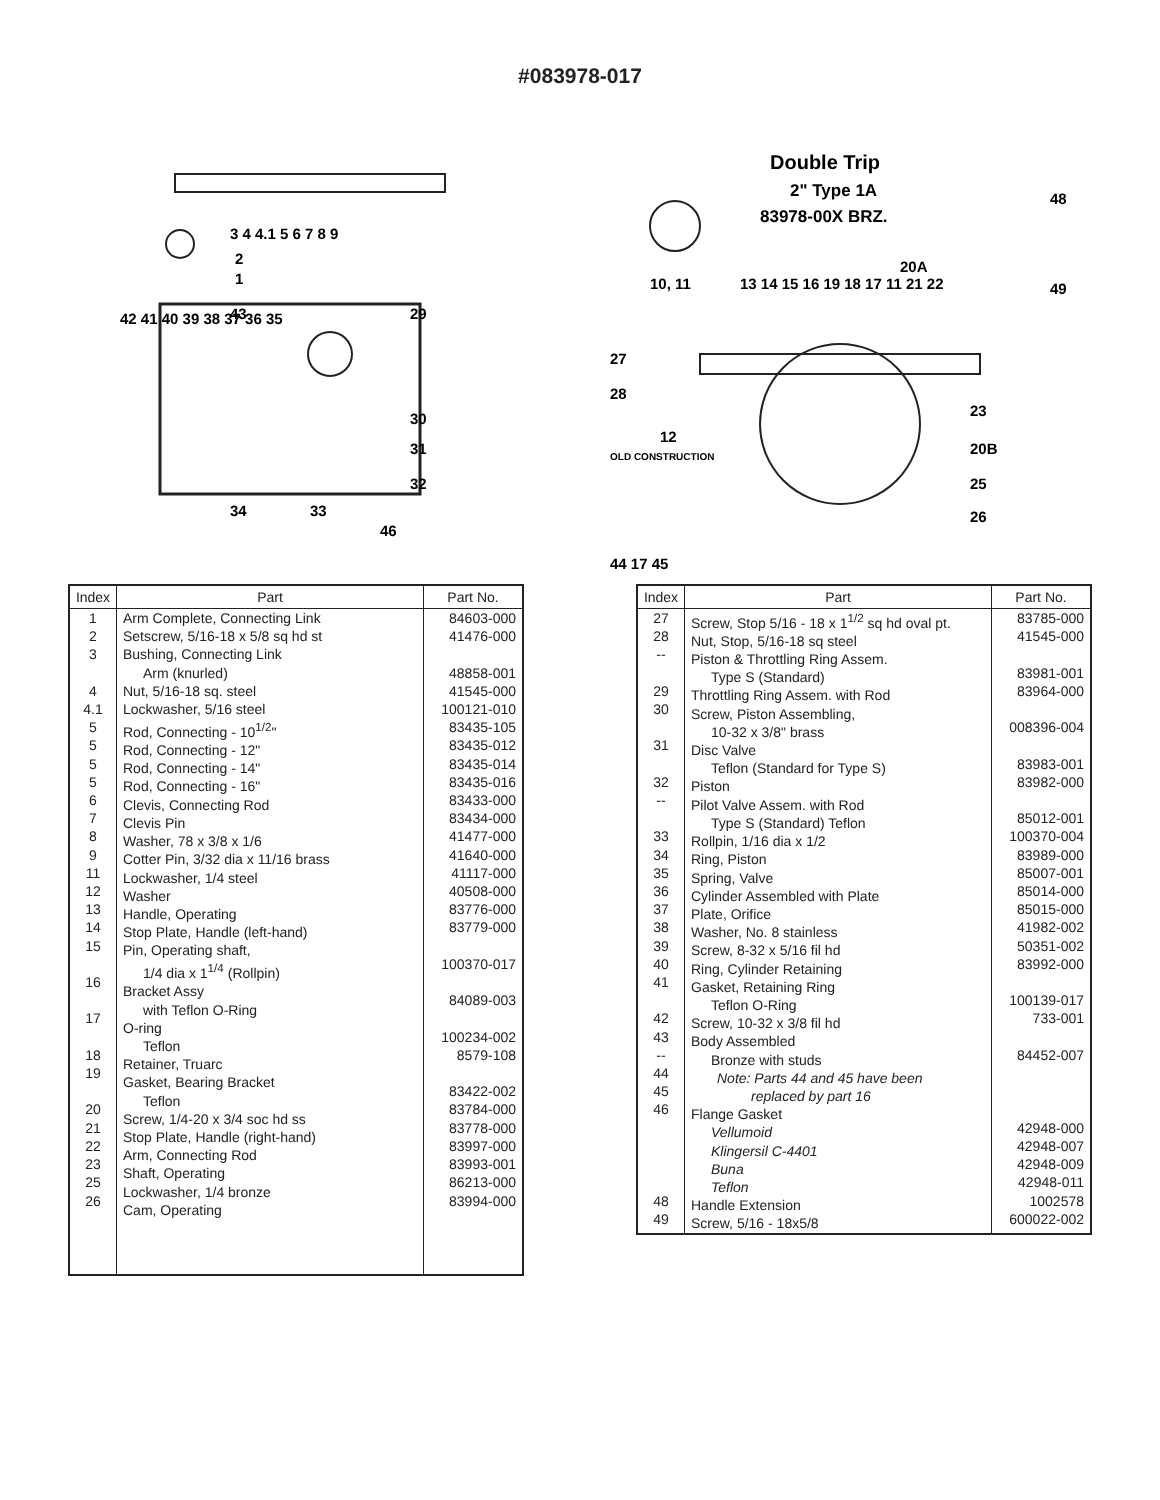#083978-017
3 4 4.1 5 6 7 8 9
2
1
42 41 40 39 38 37 36 35
43
29
30
31
32
34
33
46
Double Trip
2" Type 1A
83978-00X BRZ.
10, 11
13 14 15 16 19 18 17 11 21 22
20A
48
49
27
28
12
OLD CONSTRUCTION
23
20B
25
26
44 17 45
| Index | Part | Part No. |
| --- | --- | --- |
| 1 2 3 4 4.1 5 5 5 5 6 7 8 9 11 12 13 14 15 16 17 18 19 20 21 22 23 25 26 | Arm Complete, Connecting Link Setscrew, 5/16-18 x 5/8 sq hd st Bushing, Connecting Link Arm (knurled) Nut, 5/16-18 sq. steel Lockwasher, 5/16 steel Rod, Connecting - 10<sup>1/2</sup>" Rod, Connecting - 12" Rod, Connecting - 14" Rod, Connecting - 16" Clevis, Connecting Rod Clevis Pin Washer, 78 x 3/8 x 1/6 Cotter Pin, 3/32 dia x 11/16 brass Lockwasher, 1/4 steel Washer Handle, Operating Stop Plate, Handle (left-hand) Pin, Operating shaft, 1/4 dia x 1<sup>1/4</sup> (Rollpin) Bracket Assy with Teflon O-Ring O-ring Teflon Retainer, Truarc Gasket, Bearing Bracket Teflon Screw, 1/4-20 x 3/4 soc hd ss Stop Plate, Handle (right-hand) Arm, Connecting Rod Shaft, Operating Lockwasher, 1/4 bronze Cam, Operating | 84603-000 41476-000 48858-001 41545-000 100121-010 83435-105 83435-012 83435-014 83435-016 83433-000 83434-000 41477-000 41640-000 41117-000 40508-000 83776-000 83779-000 100370-017 84089-003 100234-002 8579-108 83422-002 83784-000 83778-000 83997-000 83993-001 86213-000 83994-000 |
| Index | Part | Part No. |
| --- | --- | --- |
| 27 28 -- 29 30 31 32 -- 33 34 35 36 37 38 39 40 41 42 43 -- 44 45 46 48 49 | Screw, Stop 5/16 - 18 x 1<sup>1/2</sup> sq hd oval pt. Nut, Stop, 5/16-18 sq steel Piston & Throttling Ring Assem. Type S (Standard) Throttling Ring Assem. with Rod Screw, Piston Assembling, 10-32 x 3/8" brass Disc Valve Teflon (Standard for Type S) Piston Pilot Valve Assem. with Rod Type S (Standard) Teflon Rollpin, 1/16 dia x 1/2 Ring, Piston Spring, Valve Cylinder Assembled with Plate Plate, Orifice Washer, No. 8 stainless Screw, 8-32 x 5/16 fil hd Ring, Cylinder Retaining Gasket, Retaining Ring Teflon O-Ring Screw, 10-32 x 3/8 fil hd Body Assembled Bronze with studs Note: Parts 44 and 45 have been replaced by part 16 Flange Gasket Vellumoid Klingersil C-4401 Buna Teflon Handle Extension Screw, 5/16 - 18x5/8 | 83785-000 41545-000 83981-001 83964-000 008396-004 83983-001 83982-000 85012-001 100370-004 83989-000 85007-001 85014-000 85015-000 41982-002 50351-002 83992-000 100139-017 733-001 84452-007 42948-000 42948-007 42948-009 42948-011 1002578 600022-002 |